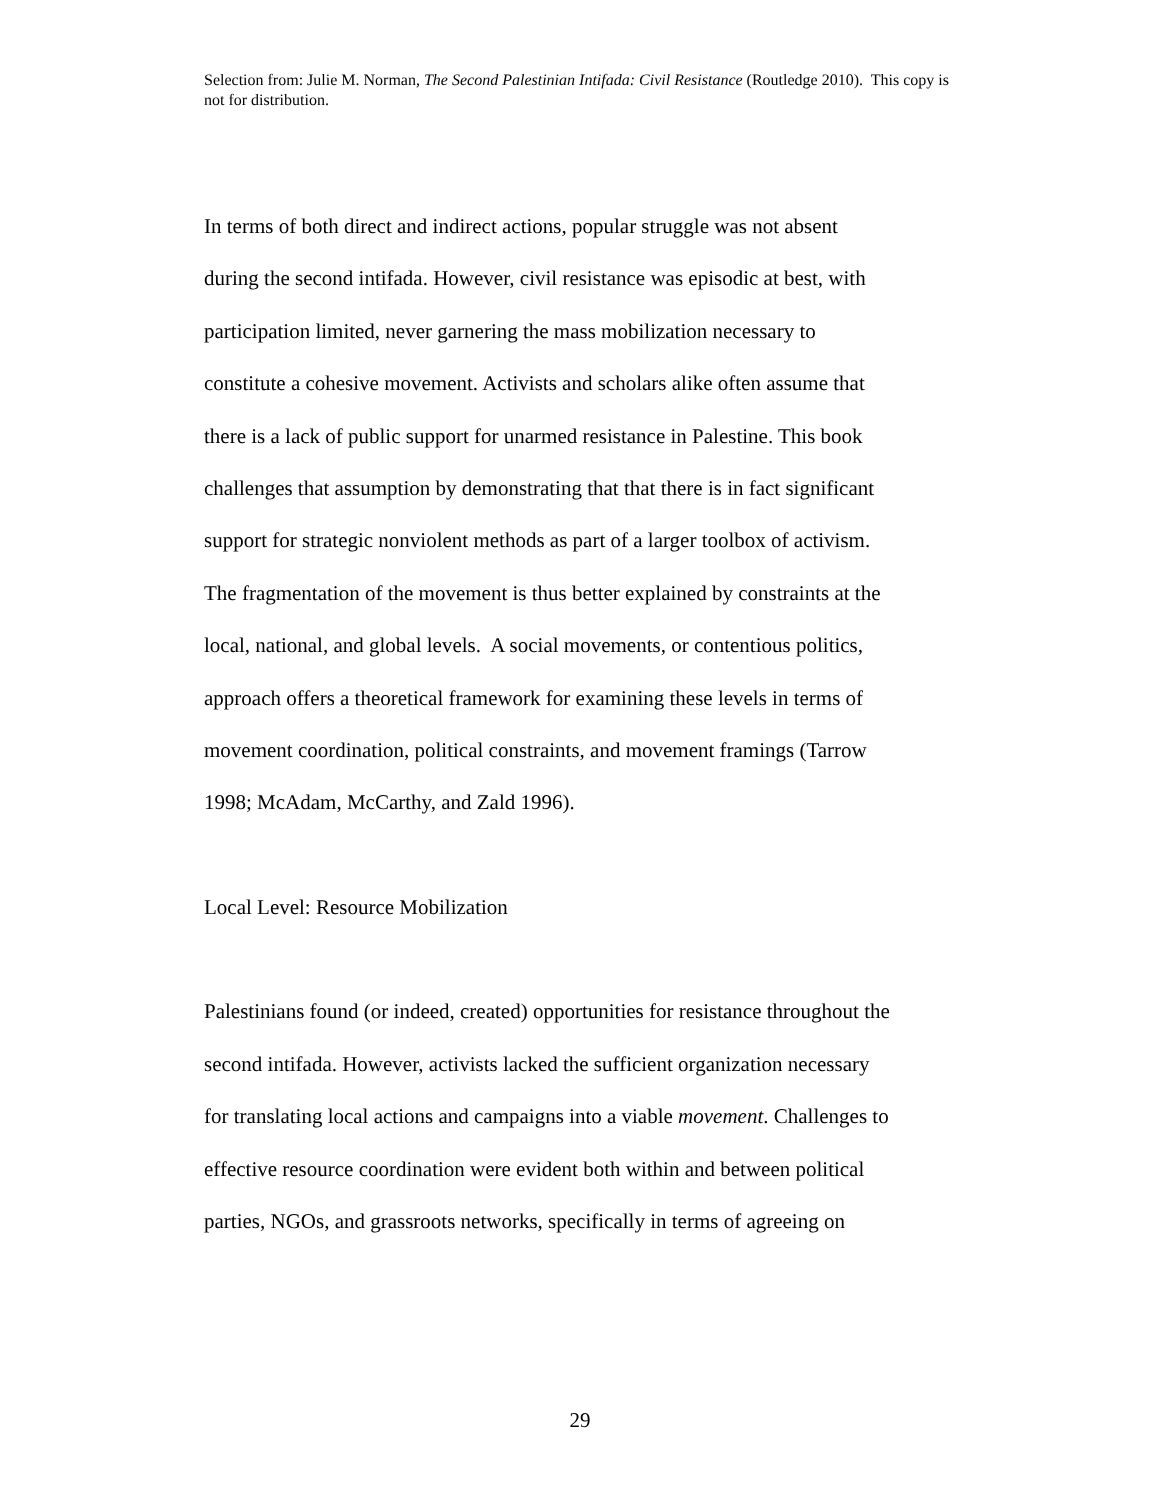Selection from: Julie M. Norman, The Second Palestinian Intifada: Civil Resistance (Routledge 2010). This copy is not for distribution.
In terms of both direct and indirect actions, popular struggle was not absent
during the second intifada. However, civil resistance was episodic at best, with
participation limited, never garnering the mass mobilization necessary to
constitute a cohesive movement. Activists and scholars alike often assume that
there is a lack of public support for unarmed resistance in Palestine. This book
challenges that assumption by demonstrating that that there is in fact significant
support for strategic nonviolent methods as part of a larger toolbox of activism.
The fragmentation of the movement is thus better explained by constraints at the
local, national, and global levels. A social movements, or contentious politics,
approach offers a theoretical framework for examining these levels in terms of
movement coordination, political constraints, and movement framings (Tarrow
1998; McAdam, McCarthy, and Zald 1996).
Local Level: Resource Mobilization
Palestinians found (or indeed, created) opportunities for resistance throughout the
second intifada. However, activists lacked the sufficient organization necessary
for translating local actions and campaigns into a viable movement. Challenges to
effective resource coordination were evident both within and between political
parties, NGOs, and grassroots networks, specifically in terms of agreeing on
29